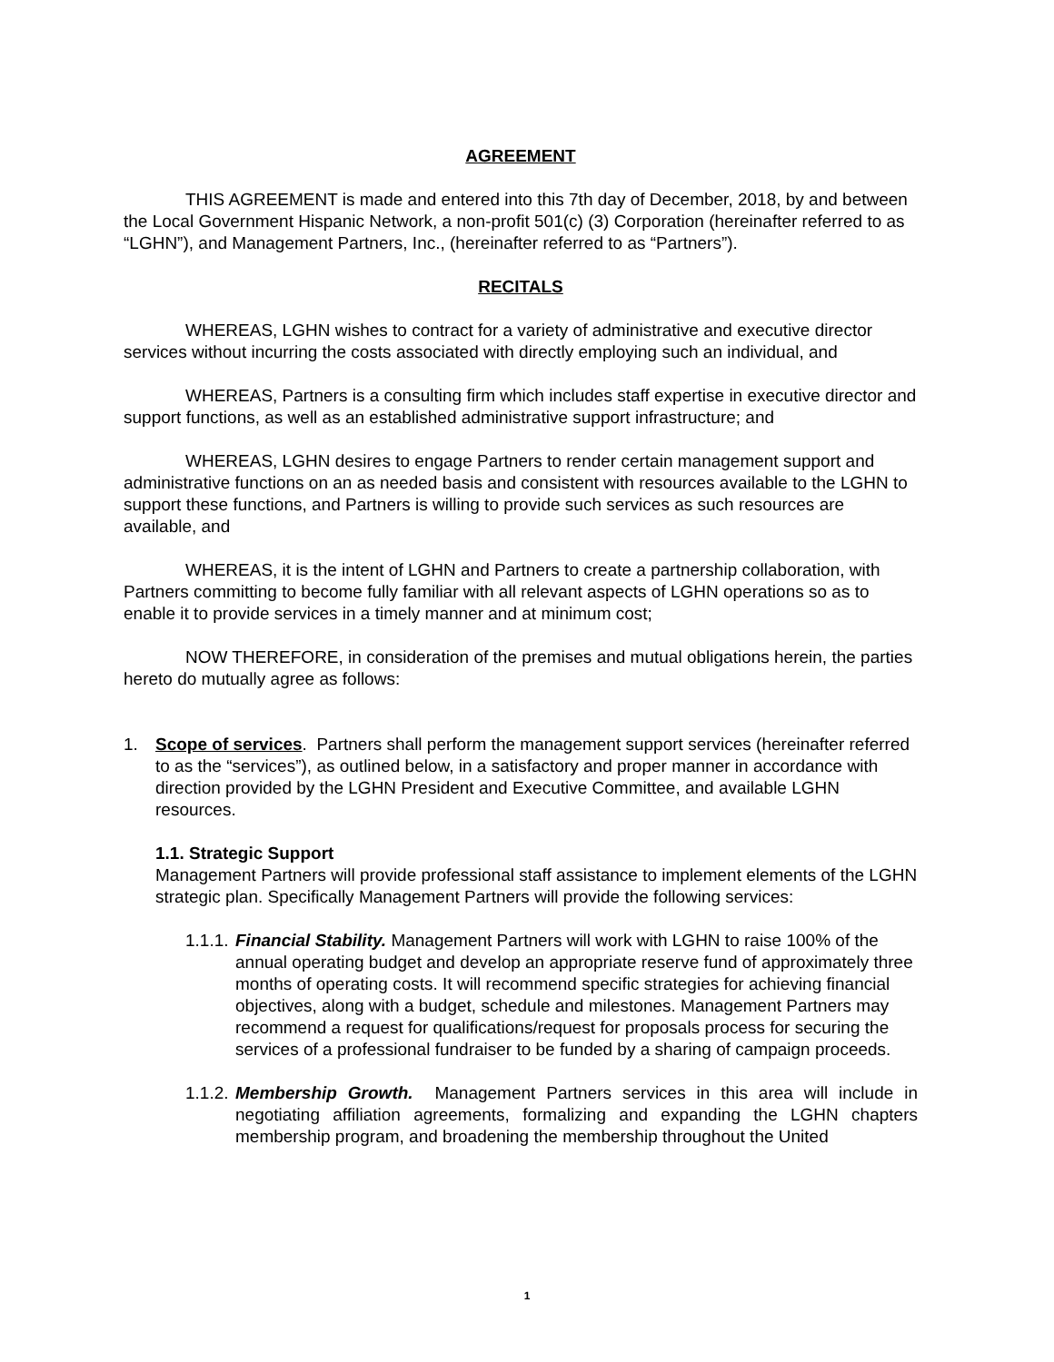AGREEMENT
THIS AGREEMENT is made and entered into this 7th day of December, 2018, by and between the Local Government Hispanic Network, a non-profit 501(c) (3) Corporation (hereinafter referred to as “LGHN”), and Management Partners, Inc., (hereinafter referred to as “Partners”).
RECITALS
WHEREAS, LGHN wishes to contract for a variety of administrative and executive director services without incurring the costs associated with directly employing such an individual, and
WHEREAS, Partners is a consulting firm which includes staff expertise in executive director and support functions, as well as an established administrative support infrastructure; and
WHEREAS, LGHN desires to engage Partners to render certain management support and administrative functions on an as needed basis and consistent with resources available to the LGHN to support these functions, and Partners is willing to provide such services as such resources are available, and
WHEREAS, it is the intent of LGHN and Partners to create a partnership collaboration, with Partners committing to become fully familiar with all relevant aspects of LGHN operations so as to enable it to provide services in a timely manner and at minimum cost;
NOW THEREFORE, in consideration of the premises and mutual obligations herein, the parties hereto do mutually agree as follows:
1. Scope of services. Partners shall perform the management support services (hereinafter referred to as the “services”), as outlined below, in a satisfactory and proper manner in accordance with direction provided by the LGHN President and Executive Committee, and available LGHN resources.
1.1. Strategic Support
Management Partners will provide professional staff assistance to implement elements of the LGHN strategic plan. Specifically Management Partners will provide the following services:
1.1.1.
Financial Stability. Management Partners will work with LGHN to raise 100% of the annual operating budget and develop an appropriate reserve fund of approximately three months of operating costs. It will recommend specific strategies for achieving financial objectives, along with a budget, schedule and milestones. Management Partners may recommend a request for qualifications/request for proposals process for securing the services of a professional fundraiser to be funded by a sharing of campaign proceeds.
1.1.2.
Membership Growth. Management Partners services in this area will include in negotiating affiliation agreements, formalizing and expanding the LGHN chapters membership program, and broadening the membership throughout the United
1